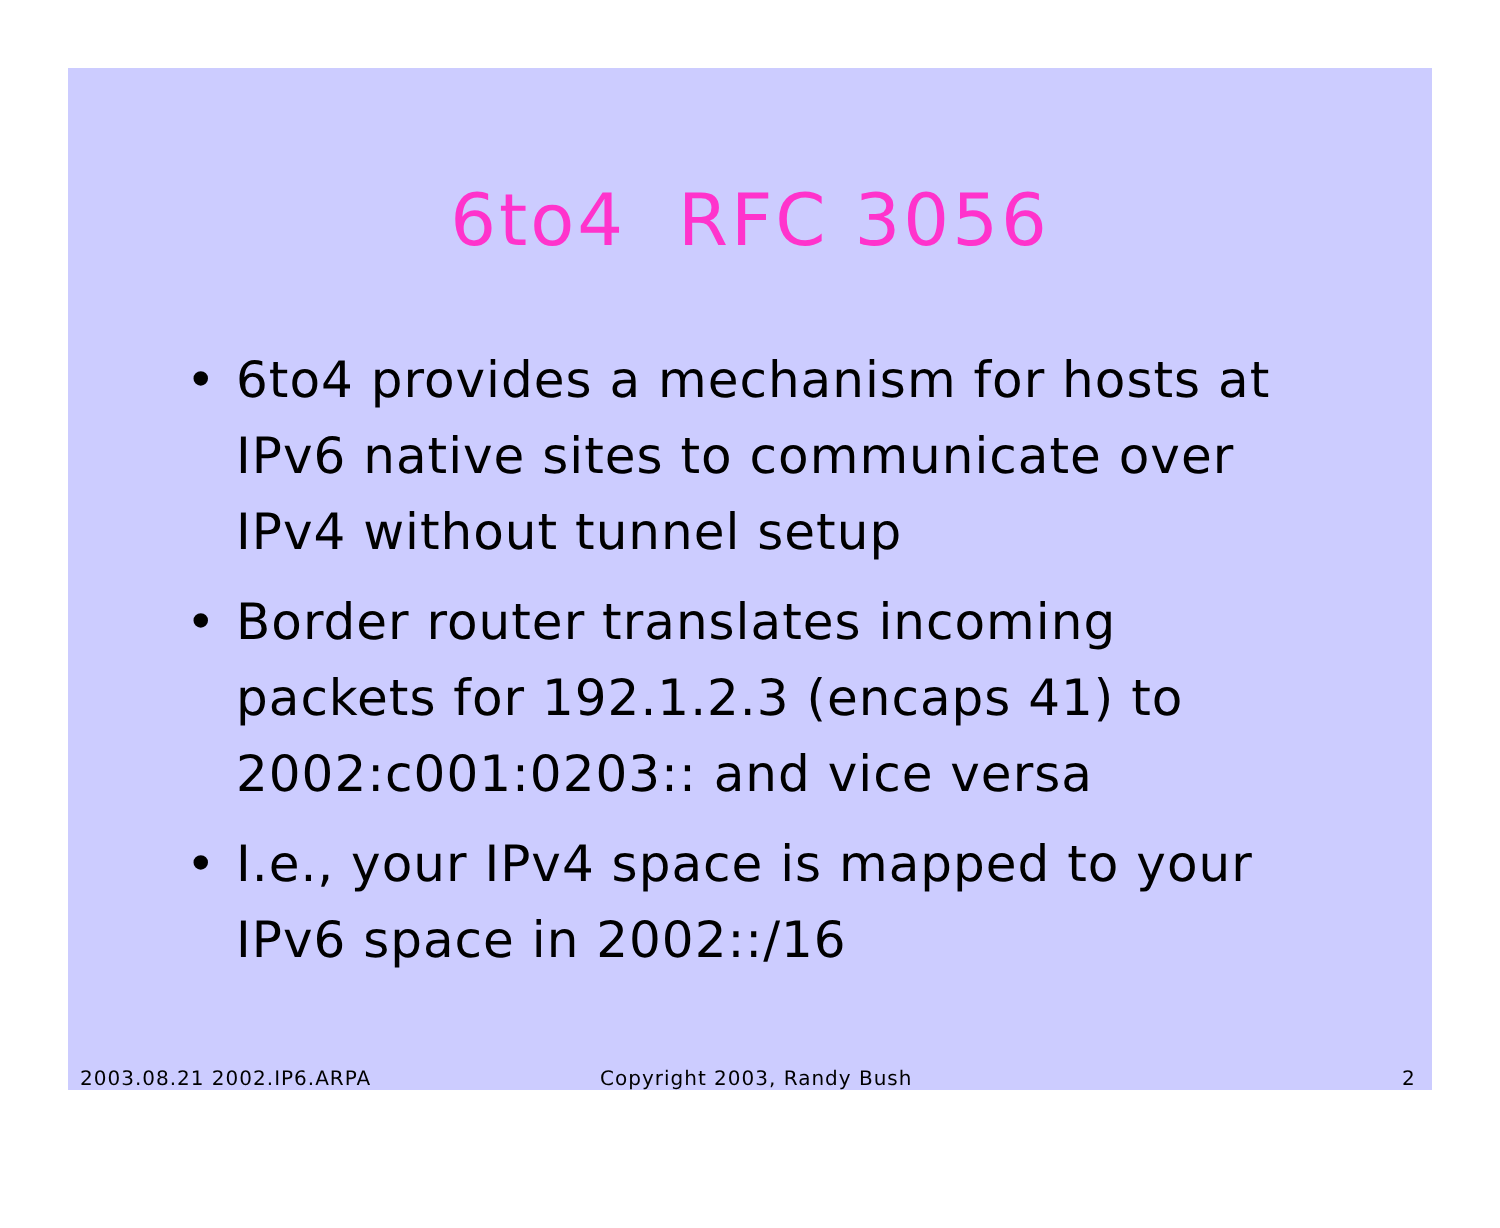6to4 RFC 3056
• 6to4 provides a mechanism for hosts at IPv6 native sites to communicate over IPv4 without tunnel setup
• Border router translates incoming packets for 192.1.2.3 (encaps 41) to 2002:c001:0203:: and vice versa
• I.e., your IPv4 space is mapped to your IPv6 space in 2002::/16
2003.08.21 2002.IP6.ARPA Copyright 2003, Randy Bush 2